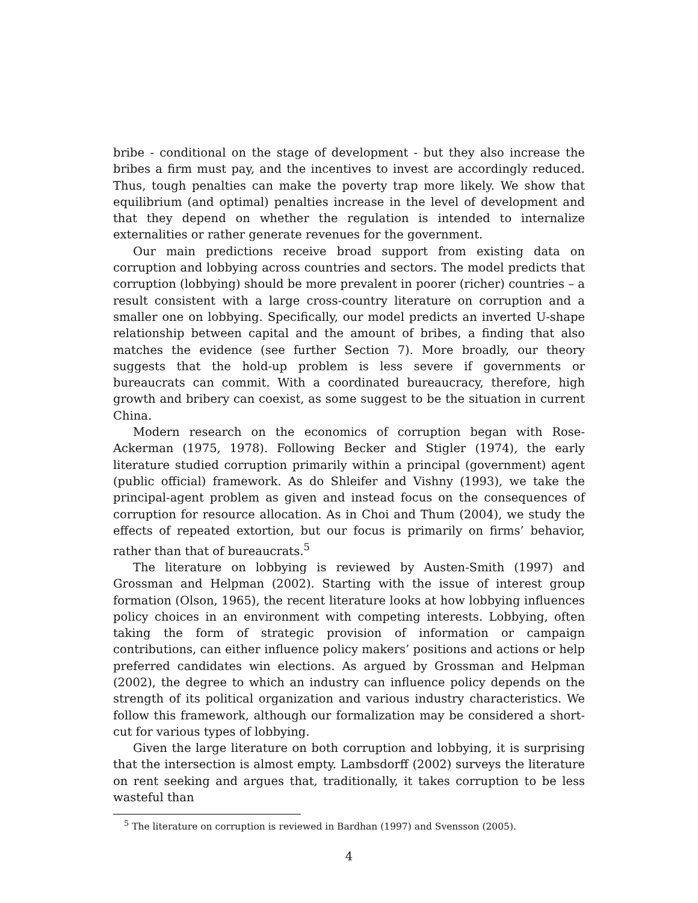bribe - conditional on the stage of development - but they also increase the bribes a firm must pay, and the incentives to invest are accordingly reduced. Thus, tough penalties can make the poverty trap more likely. We show that equilibrium (and optimal) penalties increase in the level of development and that they depend on whether the regulation is intended to internalize externalities or rather generate revenues for the government.
Our main predictions receive broad support from existing data on corruption and lobbying across countries and sectors. The model predicts that corruption (lobbying) should be more prevalent in poorer (richer) countries – a result consistent with a large cross-country literature on corruption and a smaller one on lobbying. Specifically, our model predicts an inverted U-shape relationship between capital and the amount of bribes, a finding that also matches the evidence (see further Section 7). More broadly, our theory suggests that the hold-up problem is less severe if governments or bureaucrats can commit. With a coordinated bureaucracy, therefore, high growth and bribery can coexist, as some suggest to be the situation in current China.
Modern research on the economics of corruption began with Rose-Ackerman (1975, 1978). Following Becker and Stigler (1974), the early literature studied corruption primarily within a principal (government) agent (public official) framework. As do Shleifer and Vishny (1993), we take the principal-agent problem as given and instead focus on the consequences of corruption for resource allocation. As in Choi and Thum (2004), we study the effects of repeated extortion, but our focus is primarily on firms’ behavior, rather than that of bureaucrats.<sup>5</sup>
The literature on lobbying is reviewed by Austen-Smith (1997) and Grossman and Helpman (2002). Starting with the issue of interest group formation (Olson, 1965), the recent literature looks at how lobbying influences policy choices in an environment with competing interests. Lobbying, often taking the form of strategic provision of information or campaign contributions, can either influence policy makers’ positions and actions or help preferred candidates win elections. As argued by Grossman and Helpman (2002), the degree to which an industry can influence policy depends on the strength of its political organization and various industry characteristics. We follow this framework, although our formalization may be considered a short-cut for various types of lobbying.
Given the large literature on both corruption and lobbying, it is surprising that the intersection is almost empty. Lambsdorff (2002) surveys the literature on rent seeking and argues that, traditionally, it takes corruption to be less wasteful than
<sup>5</sup> The literature on corruption is reviewed in Bardhan (1997) and Svensson (2005).
4